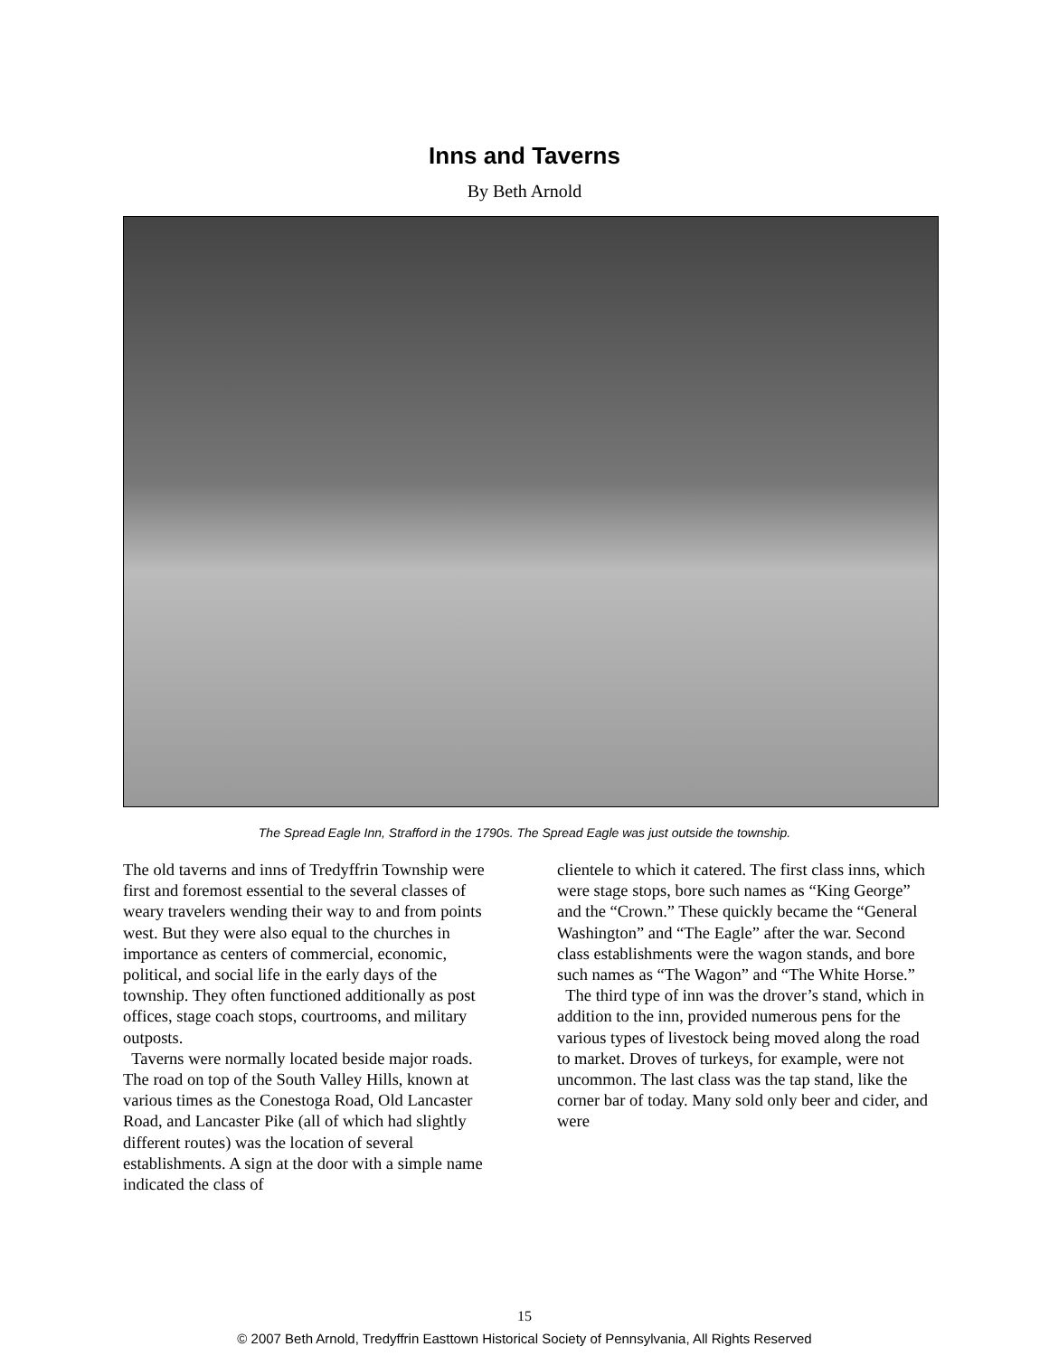Inns and Taverns
By Beth Arnold
The Spread Eagle Inn, Strafford in the 1790s. The Spread Eagle was just outside the township.
The old taverns and inns of Tredyffrin Township were first and foremost essential to the several classes of weary travelers wending their way to and from points west. But they were also equal to the churches in importance as centers of commercial, economic, political, and social life in the early days of the township. They often functioned additionally as post offices, stage coach stops, courtrooms, and military outposts.
Taverns were normally located beside major roads. The road on top of the South Valley Hills, known at various times as the Conestoga Road, Old Lancaster Road, and Lancaster Pike (all of which had slightly different routes) was the location of several establishments. A sign at the door with a simple name indicated the class of
clientele to which it catered. The first class inns, which were stage stops, bore such names as “King George” and the “Crown.” These quickly became the “General Washington” and “The Eagle” after the war. Second class establishments were the wagon stands, and bore such names as “The Wagon” and “The White Horse.”
The third type of inn was the drover’s stand, which in addition to the inn, provided numerous pens for the various types of livestock being moved along the road to market. Droves of turkeys, for example, were not uncommon. The last class was the tap stand, like the corner bar of today. Many sold only beer and cider, and were
15
© 2007 Beth Arnold, Tredyffrin Easttown Historical Society of Pennsylvania, All Rights Reserved